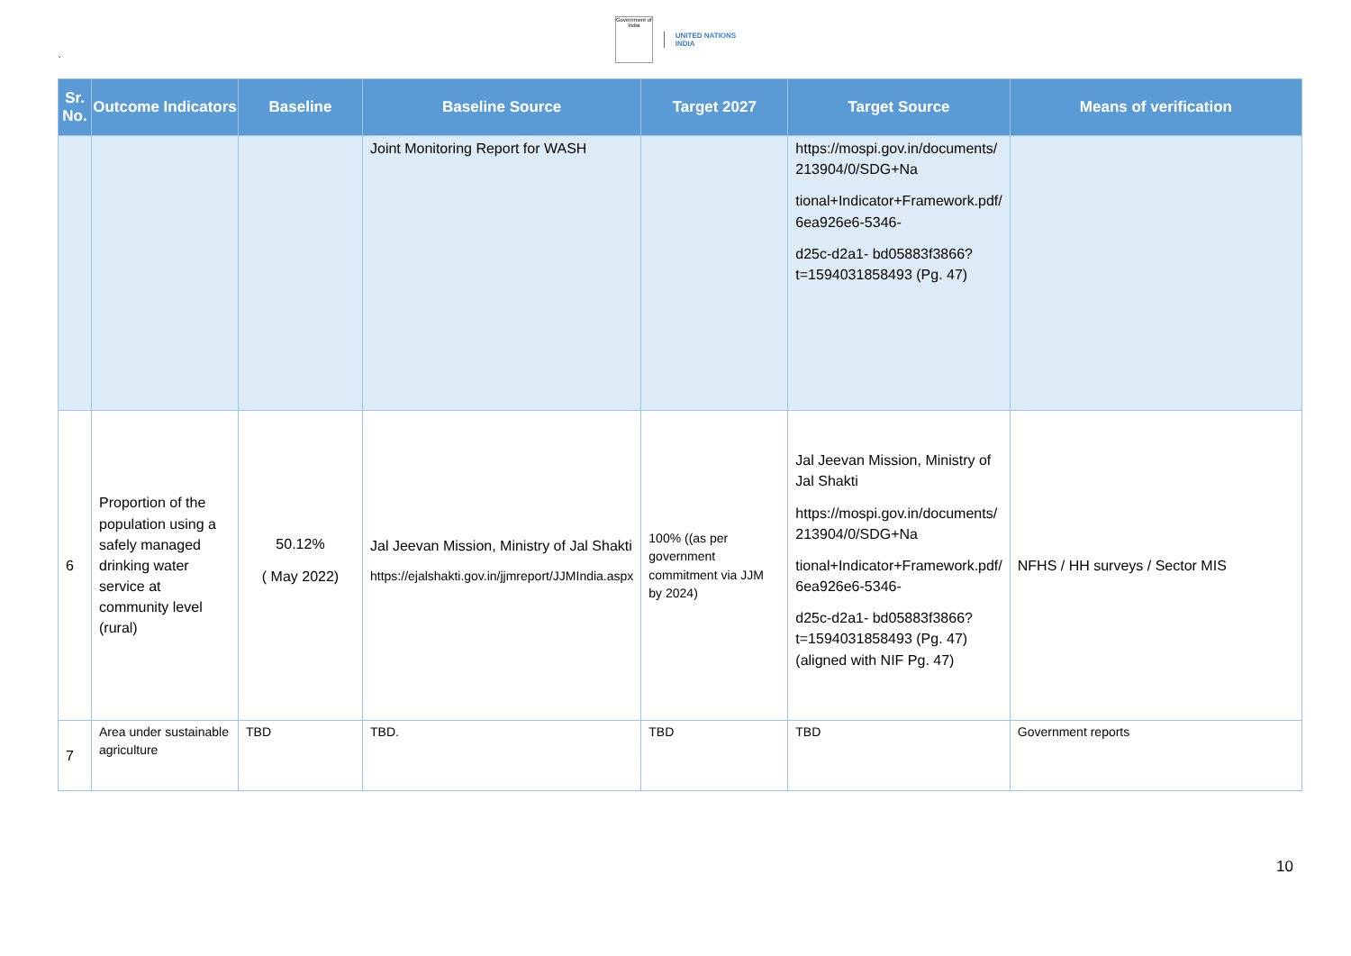Government of India
UNITED NATIONS
INDIA
`
| Sr. No. | Outcome Indicators | Baseline | Baseline Source | Target 2027 | Target Source | Means of verification |
| --- | --- | --- | --- | --- | --- | --- |
| | | | Joint Monitoring Report for WASH | | https://mospi.gov.in/documents/ 213904/0/SDG+Na tional+Indicator+Framework.pdf/ 6ea926e6-5346- d25c-d2a1- bd05883f3866?t=1594031858493 (Pg. 47) | |
| 6 | Proportion of the population using a safely managed drinking water service at community level (rural) | 50.12% ( May 2022) | Jal Jeevan Mission, Ministry of Jal Shakti https://ejalshakti.gov.in/jjmreport/JJMIndia.aspx | 100% ((as per government commitment via JJM by 2024) | Jal Jeevan Mission, Ministry of Jal Shakti https://mospi.gov.in/documents/ 213904/0/SDG+Na tional+Indicator+Framework.pdf/ 6ea926e6-5346- d25c-d2a1- bd05883f3866?t=1594031858493 (Pg. 47) (aligned with NIF Pg. 47) | NFHS / HH surveys / Sector MIS |
| 7 | Area under sustainable agriculture | TBD | TBD. | TBD | TBD | Government reports |
10